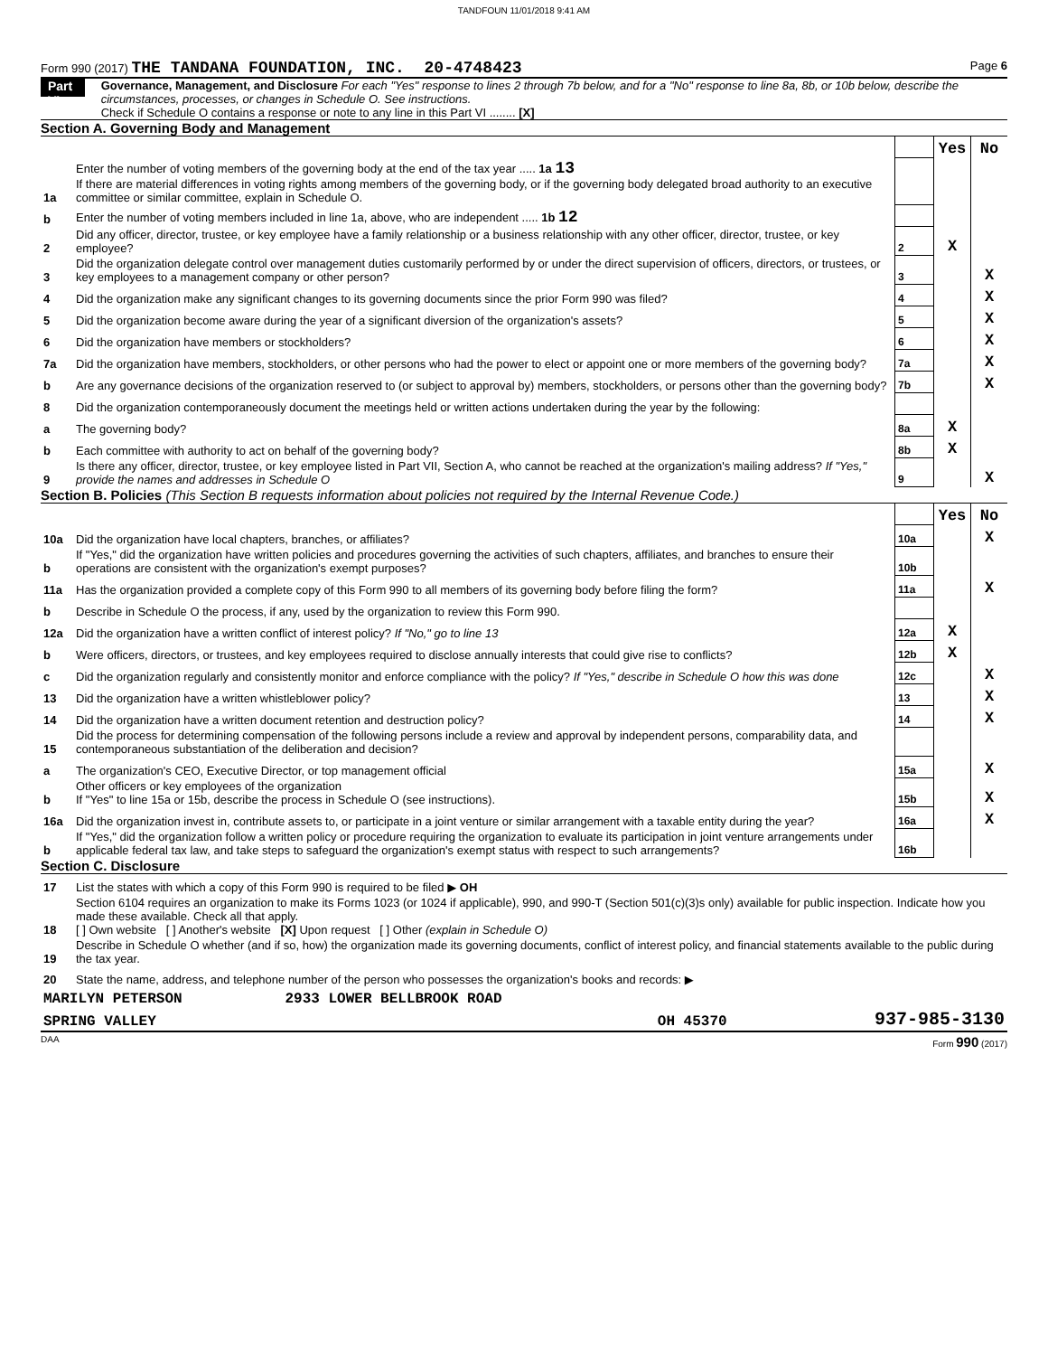TANDFOUN 11/01/2018 9:41 AM
Form 990 (2017) THE TANDANA FOUNDATION, INC. 20-4748423 Page 6
Part VI
Governance, Management, and Disclosure For each "Yes" response to lines 2 through 7b below, and for a "No" response to line 8a, 8b, or 10b below, describe the circumstances, processes, or changes in Schedule O. See instructions.
Check if Schedule O contains a response or note to any line in this Part VI ........ [X]
Section A. Governing Body and Management
| | | | Yes | No |
| 1a | Enter the number of voting members of the governing body at the end of the tax year ..... 1a 13 If there are material differences in voting rights among members of the governing body, or if the governing body delegated broad authority to an executive committee or similar committee, explain in Schedule O. | | | |
| b | Enter the number of voting members included in line 1a, above, who are independent ..... 1b 12 | | | |
| 2 | Did any officer, director, trustee, or key employee have a family relationship or a business relationship with any other officer, director, trustee, or key employee? | 2 | X | |
| 3 | Did the organization delegate control over management duties customarily performed by or under the direct supervision of officers, directors, or trustees, or key employees to a management company or other person? | 3 | | X |
| 4 | Did the organization make any significant changes to its governing documents since the prior Form 990 was filed? | 4 | | X |
| 5 | Did the organization become aware during the year of a significant diversion of the organization's assets? | 5 | | X |
| 6 | Did the organization have members or stockholders? | 6 | | X |
| 7a | Did the organization have members, stockholders, or other persons who had the power to elect or appoint one or more members of the governing body? | 7a | | X |
| b | Are any governance decisions of the organization reserved to (or subject to approval by) members, stockholders, or persons other than the governing body? | 7b | | X |
| 8 | Did the organization contemporaneously document the meetings held or written actions undertaken during the year by the following: | | | |
| a | The governing body? | 8a | X | |
| b | Each committee with authority to act on behalf of the governing body? | 8b | X | |
| 9 | Is there any officer, director, trustee, or key employee listed in Part VII, Section A, who cannot be reached at the organization's mailing address? If "Yes," provide the names and addresses in Schedule O | 9 | | X |
Section B. Policies (This Section B requests information about policies not required by the Internal Revenue Code.)
| | | | Yes | No |
| 10a | Did the organization have local chapters, branches, or affiliates? | 10a | | X |
| b | If "Yes," did the organization have written policies and procedures governing the activities of such chapters, affiliates, and branches to ensure their operations are consistent with the organization's exempt purposes? | 10b | | |
| 11a | Has the organization provided a complete copy of this Form 990 to all members of its governing body before filing the form? | 11a | | X |
| b | Describe in Schedule O the process, if any, used by the organization to review this Form 990. | | | |
| 12a | Did the organization have a written conflict of interest policy? If "No," go to line 13 | 12a | X | |
| b | Were officers, directors, or trustees, and key employees required to disclose annually interests that could give rise to conflicts? | 12b | X | |
| c | Did the organization regularly and consistently monitor and enforce compliance with the policy? If "Yes," describe in Schedule O how this was done | 12c | | X |
| 13 | Did the organization have a written whistleblower policy? | 13 | | X |
| 14 | Did the organization have a written document retention and destruction policy? | 14 | | X |
| 15 | Did the process for determining compensation of the following persons include a review and approval by independent persons, comparability data, and contemporaneous substantiation of the deliberation and decision? | | | |
| a | The organization's CEO, Executive Director, or top management official | 15a | | X |
| b | Other officers or key employees of the organization If "Yes" to line 15a or 15b, describe the process in Schedule O (see instructions). | 15b | | X |
| 16a | Did the organization invest in, contribute assets to, or participate in a joint venture or similar arrangement with a taxable entity during the year? | 16a | | X |
| b | If "Yes," did the organization follow a written policy or procedure requiring the organization to evaluate its participation in joint venture arrangements under applicable federal tax law, and take steps to safeguard the organization's exempt status with respect to such arrangements? | 16b | | |
Section C. Disclosure
| 17 | List the states with which a copy of this Form 990 is required to be filed ▶ OH |
| 18 | Section 6104 requires an organization to make its Forms 1023 (or 1024 if applicable), 990, and 990-T (Section 501(c)(3)s only) available for public inspection. Indicate how you made these available. Check all that apply. [ ] Own website [ ] Another's website [X] Upon request [ ] Other (explain in Schedule O) |
| 19 | Describe in Schedule O whether (and if so, how) the organization made its governing documents, conflict of interest policy, and financial statements available to the public during the tax year. |
| 20 | State the name, address, and telephone number of the person who possesses the organization's books and records: ▶ |
| MARILYN PETERSON | 2933 LOWER BELLBROOK ROAD | | |
| SPRING VALLEY | | OH 45370 | 937-985-3130 |
DAA Form 990 (2017)